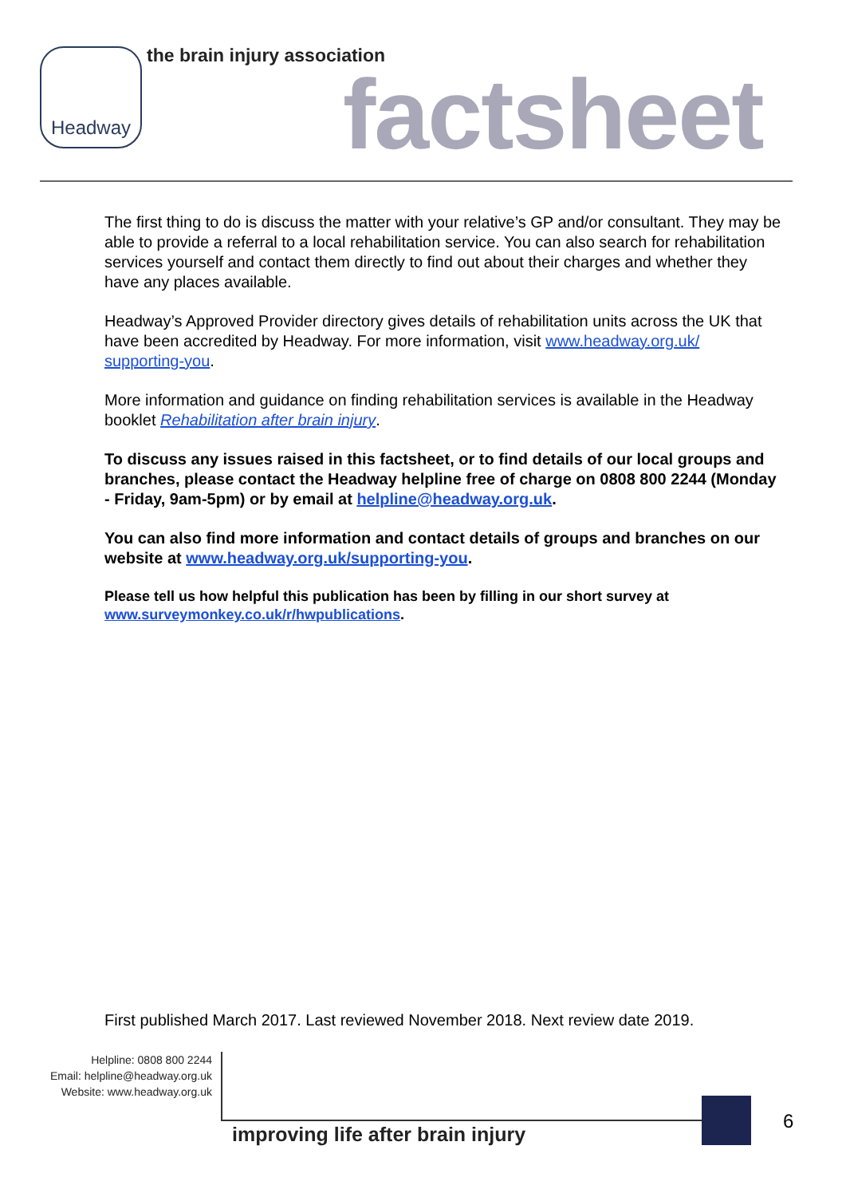Headway the brain injury association
factsheet
The first thing to do is discuss the matter with your relative’s GP and/or consultant. They may be able to provide a referral to a local rehabilitation service. You can also search for rehabilitation services yourself and contact them directly to find out about their charges and whether they have any places available.
Headway’s Approved Provider directory gives details of rehabilitation units across the UK that have been accredited by Headway. For more information, visit www.headway.org.uk/ supporting-you.
More information and guidance on finding rehabilitation services is available in the Headway booklet Rehabilitation after brain injury.
To discuss any issues raised in this factsheet, or to find details of our local groups and branches, please contact the Headway helpline free of charge on 0808 800 2244 (Monday - Friday, 9am-5pm) or by email at helpline@headway.org.uk.
You can also find more information and contact details of groups and branches on our website at www.headway.org.uk/supporting-you.
Please tell us how helpful this publication has been by filling in our short survey at www.surveymonkey.co.uk/r/hwpublications.
First published March 2017. Last reviewed November 2018. Next review date 2019.
Helpline: 0808 800 2244
Email: helpline@headway.org.uk
Website: www.headway.org.uk
improving life after brain injury
6